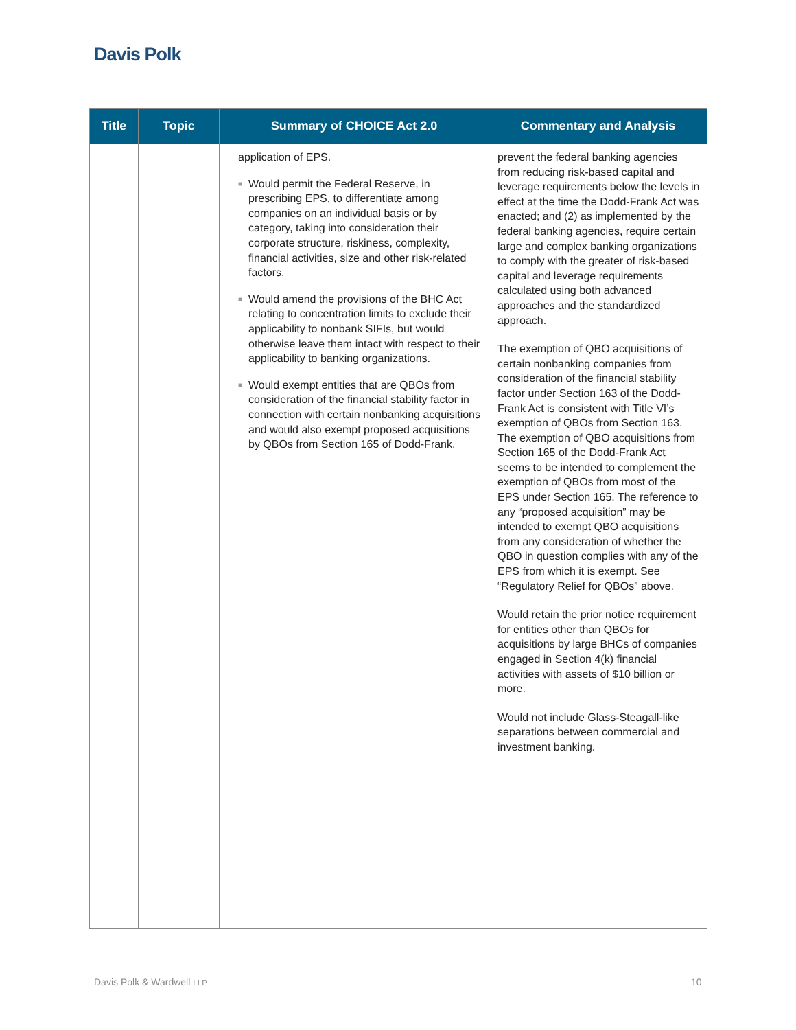Davis Polk
| Title | Topic | Summary of CHOICE Act 2.0 | Commentary and Analysis |
| --- | --- | --- | --- |
| | | application of EPS. ■ Would permit the Federal Reserve, in prescribing EPS, to differentiate among companies on an individual basis or by category, taking into consideration their corporate structure, riskiness, complexity, financial activities, size and other risk-related factors. ■ Would amend the provisions of the BHC Act relating to concentration limits to exclude their applicability to nonbank SIFIs, but would otherwise leave them intact with respect to their applicability to banking organizations. ■ Would exempt entities that are QBOs from consideration of the financial stability factor in connection with certain nonbanking acquisitions and would also exempt proposed acquisitions by QBOs from Section 165 of Dodd-Frank. | prevent the federal banking agencies from reducing risk-based capital and leverage requirements below the levels in effect at the time the Dodd-Frank Act was enacted; and (2) as implemented by the federal banking agencies, require certain large and complex banking organizations to comply with the greater of risk-based capital and leverage requirements calculated using both advanced approaches and the standardized approach. The exemption of QBO acquisitions of certain nonbanking companies from consideration of the financial stability factor under Section 163 of the Dodd-Frank Act is consistent with Title VI’s exemption of QBOs from Section 163. The exemption of QBO acquisitions from Section 165 of the Dodd-Frank Act seems to be intended to complement the exemption of QBOs from most of the EPS under Section 165. The reference to any “proposed acquisition” may be intended to exempt QBO acquisitions from any consideration of whether the QBO in question complies with any of the EPS from which it is exempt. See “Regulatory Relief for QBOs” above. Would retain the prior notice requirement for entities other than QBOs for acquisitions by large BHCs of companies engaged in Section 4(k) financial activities with assets of $10 billion or more. Would not include Glass-Steagall-like separations between commercial and investment banking. |
Davis Polk & Wardwell LLP 10